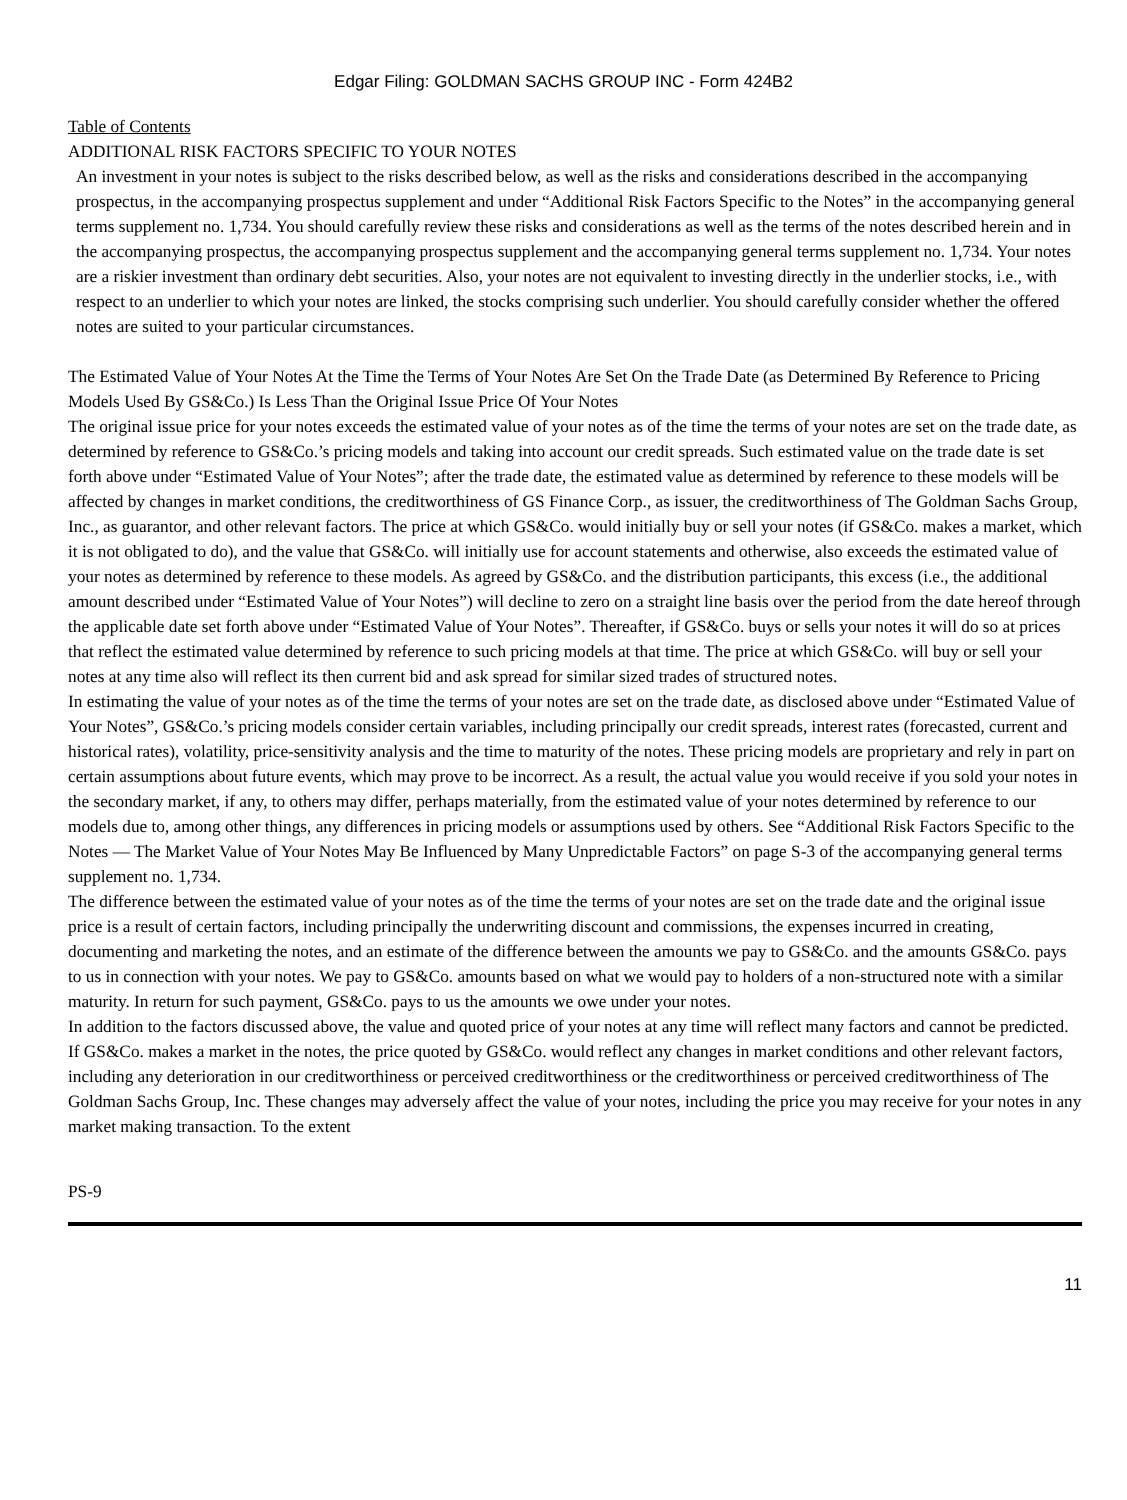Edgar Filing: GOLDMAN SACHS GROUP INC - Form 424B2
Table of Contents
ADDITIONAL RISK FACTORS SPECIFIC TO YOUR NOTES
An investment in your notes is subject to the risks described below, as well as the risks and considerations described in the accompanying prospectus, in the accompanying prospectus supplement and under “Additional Risk Factors Specific to the Notes” in the accompanying general terms supplement no. 1,734. You should carefully review these risks and considerations as well as the terms of the notes described herein and in the accompanying prospectus, the accompanying prospectus supplement and the accompanying general terms supplement no. 1,734. Your notes are a riskier investment than ordinary debt securities. Also, your notes are not equivalent to investing directly in the underlier stocks, i.e., with respect to an underlier to which your notes are linked, the stocks comprising such underlier. You should carefully consider whether the offered notes are suited to your particular circumstances.
The Estimated Value of Your Notes At the Time the Terms of Your Notes Are Set On the Trade Date (as Determined By Reference to Pricing Models Used By GS&Co.) Is Less Than the Original Issue Price Of Your Notes
The original issue price for your notes exceeds the estimated value of your notes as of the time the terms of your notes are set on the trade date, as determined by reference to GS&Co.’s pricing models and taking into account our credit spreads. Such estimated value on the trade date is set forth above under “Estimated Value of Your Notes”; after the trade date, the estimated value as determined by reference to these models will be affected by changes in market conditions, the creditworthiness of GS Finance Corp., as issuer, the creditworthiness of The Goldman Sachs Group, Inc., as guarantor, and other relevant factors. The price at which GS&Co. would initially buy or sell your notes (if GS&Co. makes a market, which it is not obligated to do), and the value that GS&Co. will initially use for account statements and otherwise, also exceeds the estimated value of your notes as determined by reference to these models. As agreed by GS&Co. and the distribution participants, this excess (i.e., the additional amount described under “Estimated Value of Your Notes”) will decline to zero on a straight line basis over the period from the date hereof through the applicable date set forth above under “Estimated Value of Your Notes”. Thereafter, if GS&Co. buys or sells your notes it will do so at prices that reflect the estimated value determined by reference to such pricing models at that time. The price at which GS&Co. will buy or sell your notes at any time also will reflect its then current bid and ask spread for similar sized trades of structured notes.
In estimating the value of your notes as of the time the terms of your notes are set on the trade date, as disclosed above under “Estimated Value of Your Notes”, GS&Co.’s pricing models consider certain variables, including principally our credit spreads, interest rates (forecasted, current and historical rates), volatility, price-sensitivity analysis and the time to maturity of the notes. These pricing models are proprietary and rely in part on certain assumptions about future events, which may prove to be incorrect. As a result, the actual value you would receive if you sold your notes in the secondary market, if any, to others may differ, perhaps materially, from the estimated value of your notes determined by reference to our models due to, among other things, any differences in pricing models or assumptions used by others. See “Additional Risk Factors Specific to the Notes — The Market Value of Your Notes May Be Influenced by Many Unpredictable Factors” on page S-3 of the accompanying general terms supplement no. 1,734.
The difference between the estimated value of your notes as of the time the terms of your notes are set on the trade date and the original issue price is a result of certain factors, including principally the underwriting discount and commissions, the expenses incurred in creating, documenting and marketing the notes, and an estimate of the difference between the amounts we pay to GS&Co. and the amounts GS&Co. pays to us in connection with your notes. We pay to GS&Co. amounts based on what we would pay to holders of a non-structured note with a similar maturity. In return for such payment, GS&Co. pays to us the amounts we owe under your notes.
In addition to the factors discussed above, the value and quoted price of your notes at any time will reflect many factors and cannot be predicted. If GS&Co. makes a market in the notes, the price quoted by GS&Co. would reflect any changes in market conditions and other relevant factors, including any deterioration in our creditworthiness or perceived creditworthiness or the creditworthiness or perceived creditworthiness of The Goldman Sachs Group, Inc. These changes may adversely affect the value of your notes, including the price you may receive for your notes in any market making transaction. To the extent
PS-9
11